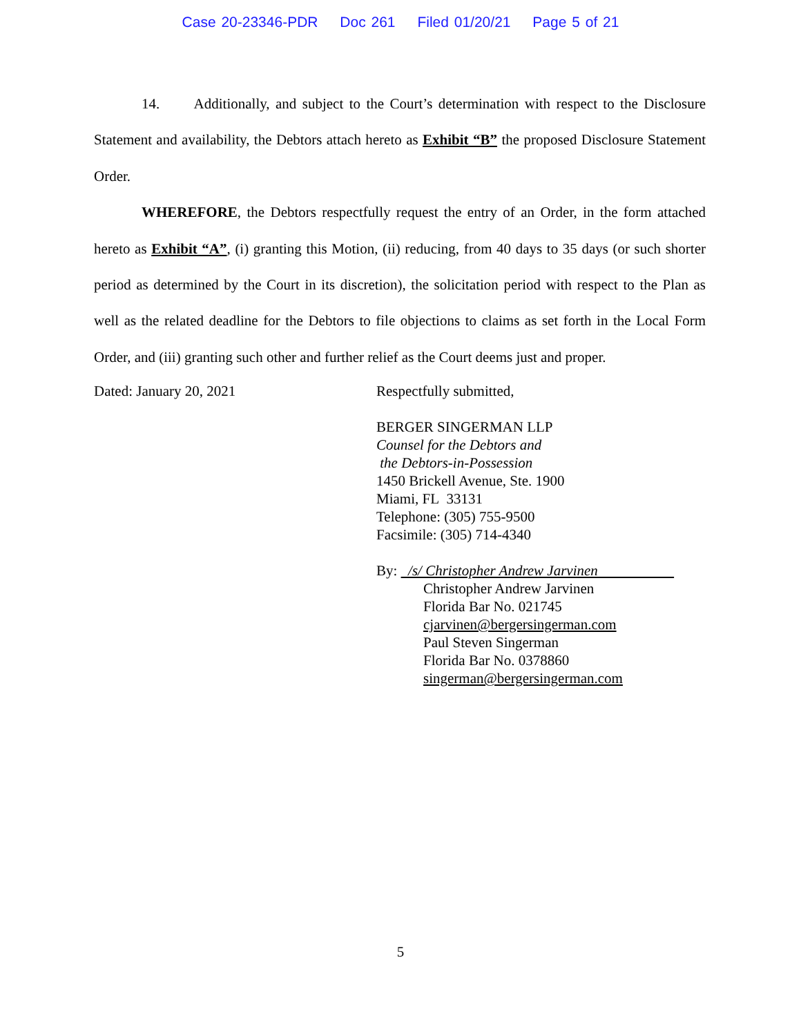Case 20-23346-PDR Doc 261 Filed 01/20/21 Page 5 of 21
14. Additionally, and subject to the Court’s determination with respect to the Disclosure Statement and availability, the Debtors attach hereto as Exhibit “B” the proposed Disclosure Statement Order.
WHEREFORE, the Debtors respectfully request the entry of an Order, in the form attached hereto as Exhibit “A”, (i) granting this Motion, (ii) reducing, from 40 days to 35 days (or such shorter period as determined by the Court in its discretion), the solicitation period with respect to the Plan as well as the related deadline for the Debtors to file objections to claims as set forth in the Local Form Order, and (iii) granting such other and further relief as the Court deems just and proper.
Dated: January 20, 2021
Respectfully submitted,
BERGER SINGERMAN LLP
Counsel for the Debtors and
the Debtors-in-Possession
1450 Brickell Avenue, Ste. 1900
Miami, FL 33131
Telephone: (305) 755-9500
Facsimile: (305) 714-4340
By: /s/ Christopher Andrew Jarvinen
Christopher Andrew Jarvinen
Florida Bar No. 021745
cjarvinen@bergersingerman.com
Paul Steven Singerman
Florida Bar No. 0378860
singerman@bergersingerman.com
5